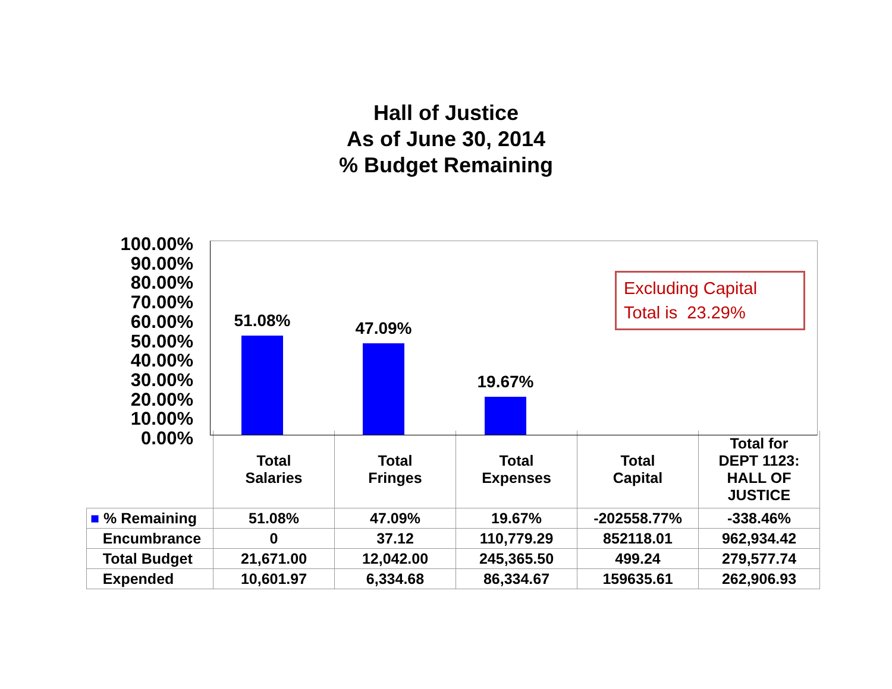Hall of Justice
As of June 30, 2014
% Budget Remaining
100.00%
90.00%
80.00%
70.00%
60.00%
50.00%
40.00%
30.00%
20.00%
10.00%
0.00%
51.08% 47.09%
19.67%
Excluding Capital
Total is 23.29%
| | Total Salaries | Total Fringes | Total Expenses | Total Capital | Total for DEPT 1123: HALL OF JUSTICE |
| ■ % Remaining | 51.08% | 47.09% | 19.67% | -202558.77% | -338.46% |
| Encumbrance | 0 | 37.12 | 110,779.29 | 852118.01 | 962,934.42 |
| Total Budget | 21,671.00 | 12,042.00 | 245,365.50 | 499.24 | 279,577.74 |
| Expended | 10,601.97 | 6,334.68 | 86,334.67 | 159635.61 | 262,906.93 |